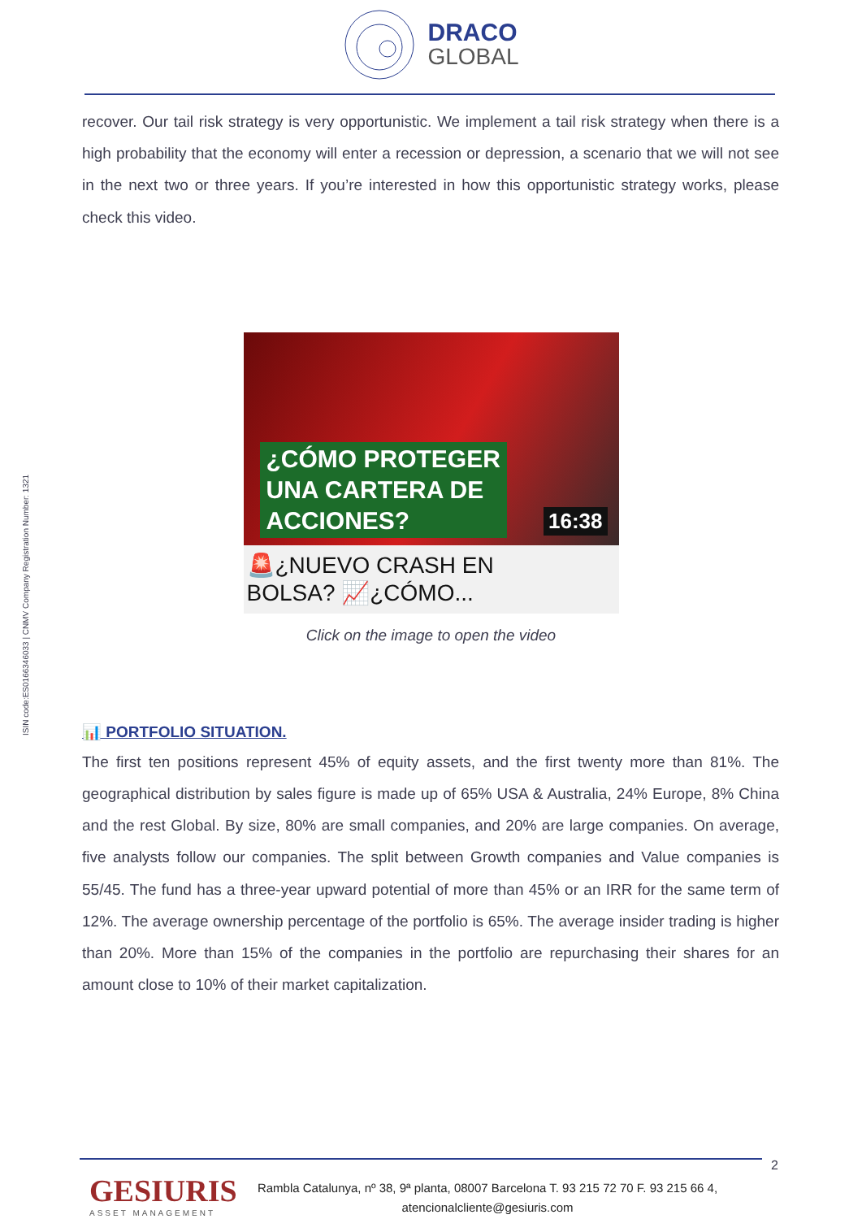DRACO
GLOBAL
recover. Our tail risk strategy is very opportunistic. We implement a tail risk strategy when there is a high probability that the economy will enter a recession or depression, a scenario that we will not see in the next two or three years. If you’re interested in how this opportunistic strategy works, please check this video.
ISIN code:ES0166346033 | CNMV Company Registration Number: 1321
¿CÓMO PROTEGER
UNA CARTERA DE
ACCIONES?
16:38
🚨¿NUEVO CRASH EN
BOLSA? 📈¿CÓMO...
Click on the image to open the video
📊 PORTFOLIO SITUATION.
The first ten positions represent 45% of equity assets, and the first twenty more than 81%. The geographical distribution by sales figure is made up of 65% USA & Australia, 24% Europe, 8% China and the rest Global. By size, 80% are small companies, and 20% are large companies. On average, five analysts follow our companies. The split between Growth companies and Value companies is 55/45. The fund has a three-year upward potential of more than 45% or an IRR for the same term of 12%. The average ownership percentage of the portfolio is 65%. The average insider trading is higher than 20%. More than 15% of the companies in the portfolio are repurchasing their shares for an amount close to 10% of their market capitalization.
2
GESIURIS
ASSET MANAGEMENT
Rambla Catalunya, nº 38, 9ª planta, 08007 Barcelona T. 93 215 72 70 F. 93 215 66 4,
atencionalcliente@gesiuris.com